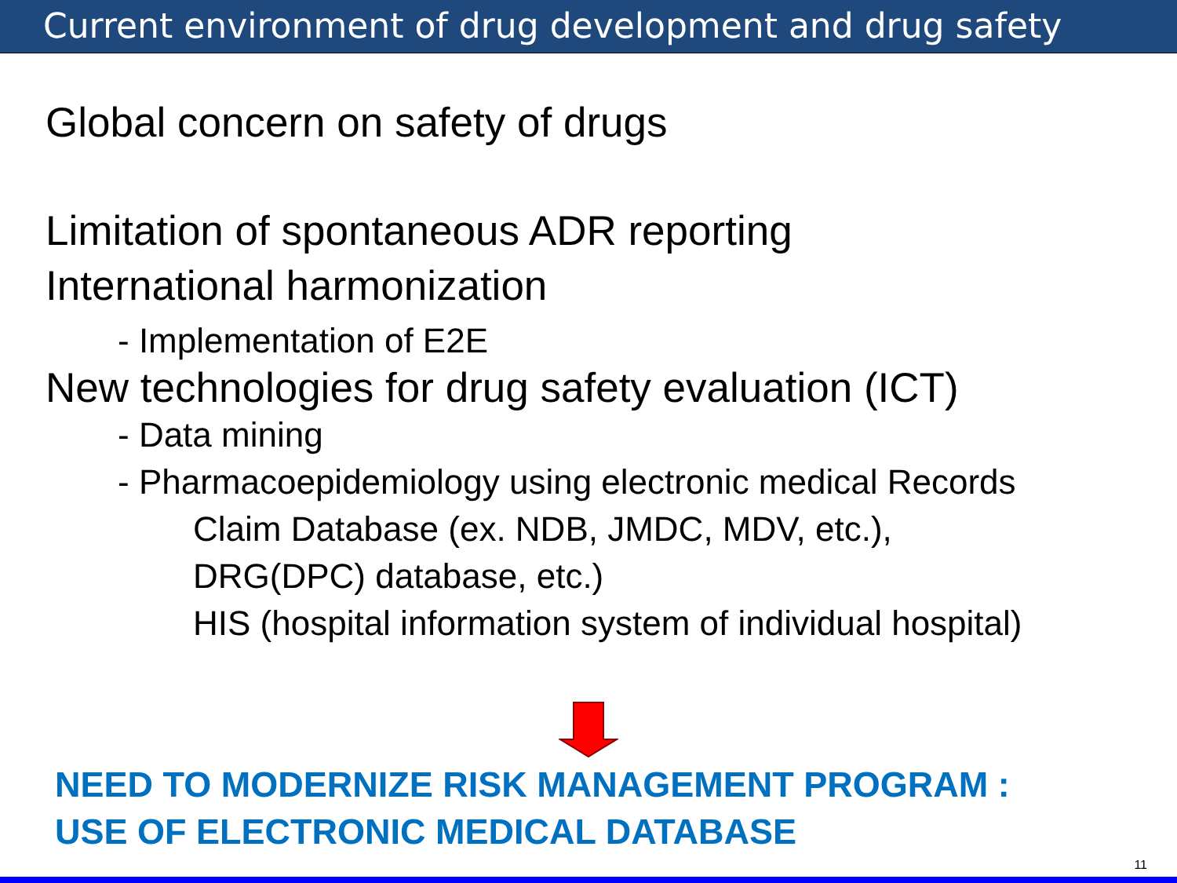Current environment of drug development and drug safety
Global concern on safety of drugs
Limitation of spontaneous ADR reporting
International harmonization
- Implementation of E2E
New technologies for drug safety evaluation (ICT)
- Data mining
- Pharmacoepidemiology using electronic medical Records
Claim Database (ex. NDB, JMDC, MDV, etc.),
DRG(DPC) database, etc.)
HIS (hospital information system of individual hospital)
NEED TO MODERNIZE RISK MANAGEMENT PROGRAM :
USE OF ELECTRONIC MEDICAL DATABASE
11